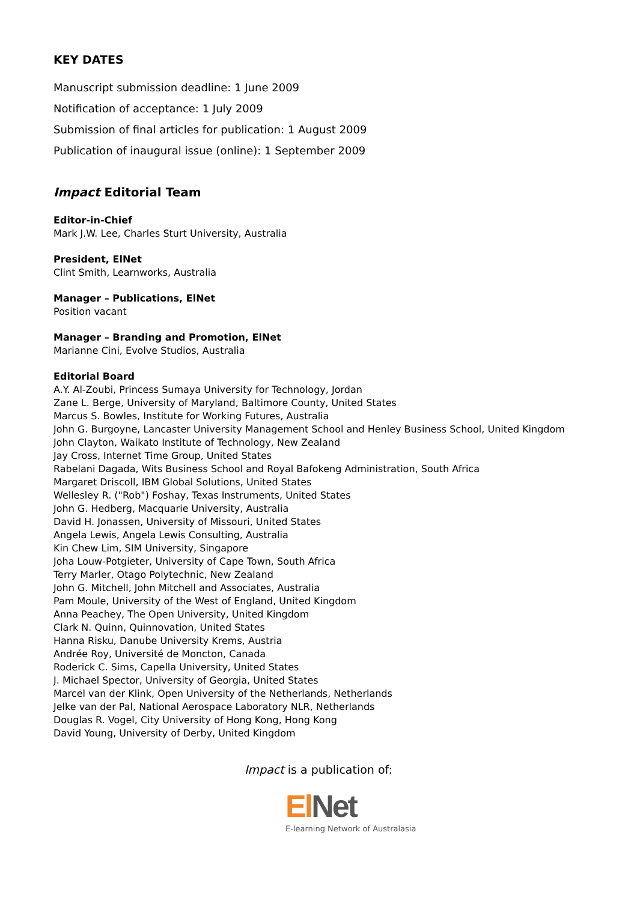KEY DATES
Manuscript submission deadline: 1 June 2009
Notification of acceptance: 1 July 2009
Submission of final articles for publication: 1 August 2009
Publication of inaugural issue (online): 1 September 2009
Impact Editorial Team
Editor-in-Chief
Mark J.W. Lee, Charles Sturt University, Australia
President, ElNet
Clint Smith, Learnworks, Australia
Manager – Publications, ElNet
Position vacant
Manager – Branding and Promotion, ElNet
Marianne Cini, Evolve Studios, Australia
Editorial Board
A.Y. Al-Zoubi, Princess Sumaya University for Technology, Jordan
Zane L. Berge, University of Maryland, Baltimore County, United States
Marcus S. Bowles, Institute for Working Futures, Australia
John G. Burgoyne, Lancaster University Management School and Henley Business School, United Kingdom
John Clayton, Waikato Institute of Technology, New Zealand
Jay Cross, Internet Time Group, United States
Rabelani Dagada, Wits Business School and Royal Bafokeng Administration, South Africa
Margaret Driscoll, IBM Global Solutions, United States
Wellesley R. ("Rob") Foshay, Texas Instruments, United States
John G. Hedberg, Macquarie University, Australia
David H. Jonassen, University of Missouri, United States
Angela Lewis, Angela Lewis Consulting, Australia
Kin Chew Lim, SIM University, Singapore
Joha Louw-Potgieter, University of Cape Town, South Africa
Terry Marler, Otago Polytechnic, New Zealand
John G. Mitchell, John Mitchell and Associates, Australia
Pam Moule, University of the West of England, United Kingdom
Anna Peachey, The Open University, United Kingdom
Clark N. Quinn, Quinnovation, United States
Hanna Risku, Danube University Krems, Austria
Andrée Roy, Université de Moncton, Canada
Roderick C. Sims, Capella University, United States
J. Michael Spector, University of Georgia, United States
Marcel van der Klink, Open University of the Netherlands, Netherlands
Jelke van der Pal, National Aerospace Laboratory NLR, Netherlands
Douglas R. Vogel, City University of Hong Kong, Hong Kong
David Young, University of Derby, United Kingdom
Impact is a publication of:
El Net
E-learning Network of Australasia